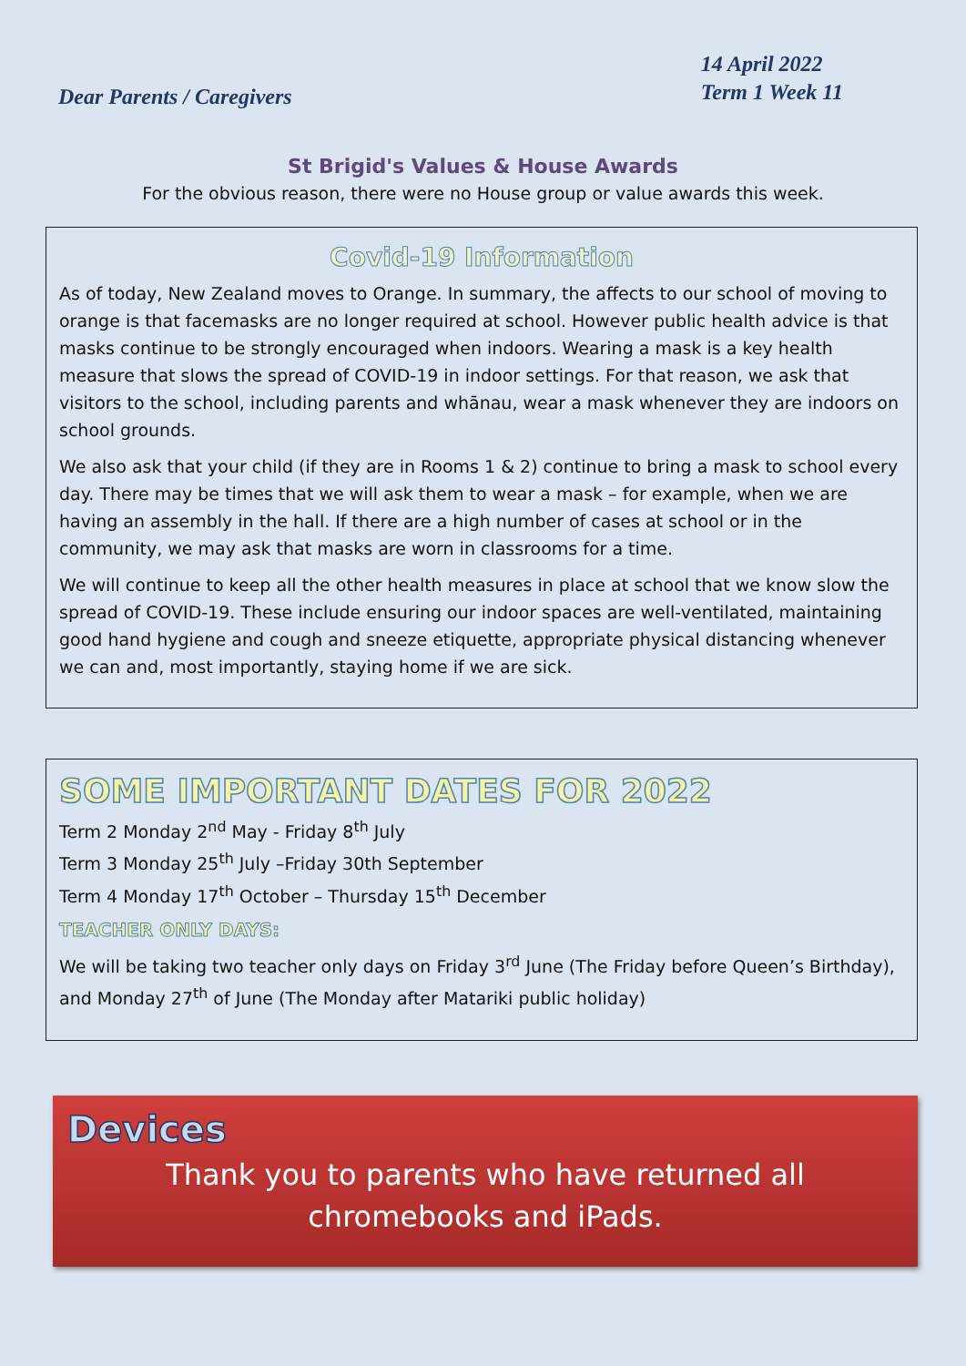Dear Parents / Caregivers
14 April 2022
Term 1 Week 11
St Brigid's Values & House Awards
For the obvious reason, there were no House group or value awards this week.
Covid-19 Information
As of today, New Zealand moves to Orange. In summary, the affects to our school of moving to orange is that facemasks are no longer required at school. However public health advice is that masks continue to be strongly encouraged when indoors. Wearing a mask is a key health measure that slows the spread of COVID-19 in indoor settings. For that reason, we ask that visitors to the school, including parents and whānau, wear a mask whenever they are indoors on school grounds.
We also ask that your child (if they are in Rooms 1 & 2) continue to bring a mask to school every day. There may be times that we will ask them to wear a mask – for example, when we are having an assembly in the hall. If there are a high number of cases at school or in the community, we may ask that masks are worn in classrooms for a time.
We will continue to keep all the other health measures in place at school that we know slow the spread of COVID-19. These include ensuring our indoor spaces are well-ventilated, maintaining good hand hygiene and cough and sneeze etiquette, appropriate physical distancing whenever we can and, most importantly, staying home if we are sick.
SOME IMPORTANT DATES FOR 2022
Term 2 Monday 2<sup>nd</sup> May - Friday 8<sup>th</sup> July
Term 3 Monday 25<sup>th</sup> July –Friday 30th September
Term 4 Monday 17<sup>th</sup> October – Thursday 15<sup>th</sup> December
TEACHER ONLY DAYS:
We will be taking two teacher only days on Friday 3<sup>rd</sup> June (The Friday before Queen’s Birthday), and Monday 27<sup>th</sup> of June (The Monday after Matariki public holiday)
Devices
Thank you to parents who have returned all chromebooks and iPads.